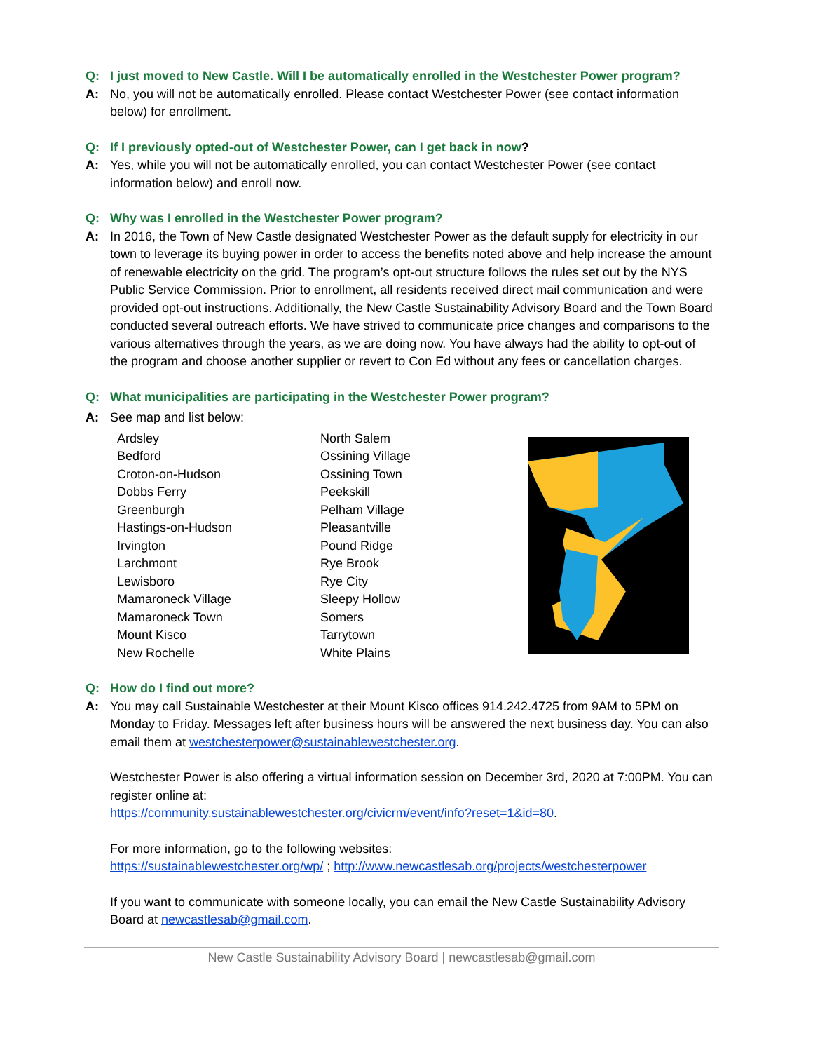Q: I just moved to New Castle. Will I be automatically enrolled in the Westchester Power program?
A: No, you will not be automatically enrolled. Please contact Westchester Power (see contact information below) for enrollment.
Q: If I previously opted-out of Westchester Power, can I get back in now?
A: Yes, while you will not be automatically enrolled, you can contact Westchester Power (see contact information below) and enroll now.
Q: Why was I enrolled in the Westchester Power program?
A: In 2016, the Town of New Castle designated Westchester Power as the default supply for electricity in our town to leverage its buying power in order to access the benefits noted above and help increase the amount of renewable electricity on the grid. The program’s opt-out structure follows the rules set out by the NYS Public Service Commission. Prior to enrollment, all residents received direct mail communication and were provided opt-out instructions. Additionally, the New Castle Sustainability Advisory Board and the Town Board conducted several outreach efforts. We have strived to communicate price changes and comparisons to the various alternatives through the years, as we are doing now. You have always had the ability to opt-out of the program and choose another supplier or revert to Con Ed without any fees or cancellation charges.
Q: What municipalities are participating in the Westchester Power program?
A: See map and list below:
Ardsley
Bedford
Croton-on-Hudson
Dobbs Ferry
Greenburgh
Hastings-on-Hudson
Irvington
Larchmont
Lewisboro
Mamaroneck Village
Mamaroneck Town
Mount Kisco
New Rochelle
North Salem
Ossining Village
Ossining Town
Peekskill
Pelham Village
Pleasantville
Pound Ridge
Rye Brook
Rye City
Sleepy Hollow
Somers
Tarrytown
White Plains
Q: How do I find out more?
A: You may call Sustainable Westchester at their Mount Kisco offices 914.242.4725 from 9AM to 5PM on Monday to Friday. Messages left after business hours will be answered the next business day. You can also email them at westchesterpower@sustainablewestchester.org.
Westchester Power is also offering a virtual information session on December 3rd, 2020 at 7:00PM. You can register online at:
https://community.sustainablewestchester.org/civicrm/event/info?reset=1&id=80.
For more information, go to the following websites:
https://sustainablewestchester.org/wp/ ; http://www.newcastlesab.org/projects/westchesterpower
If you want to communicate with someone locally, you can email the New Castle Sustainability Advisory Board at newcastlesab@gmail.com.
New Castle Sustainability Advisory Board | newcastlesab@gmail.com